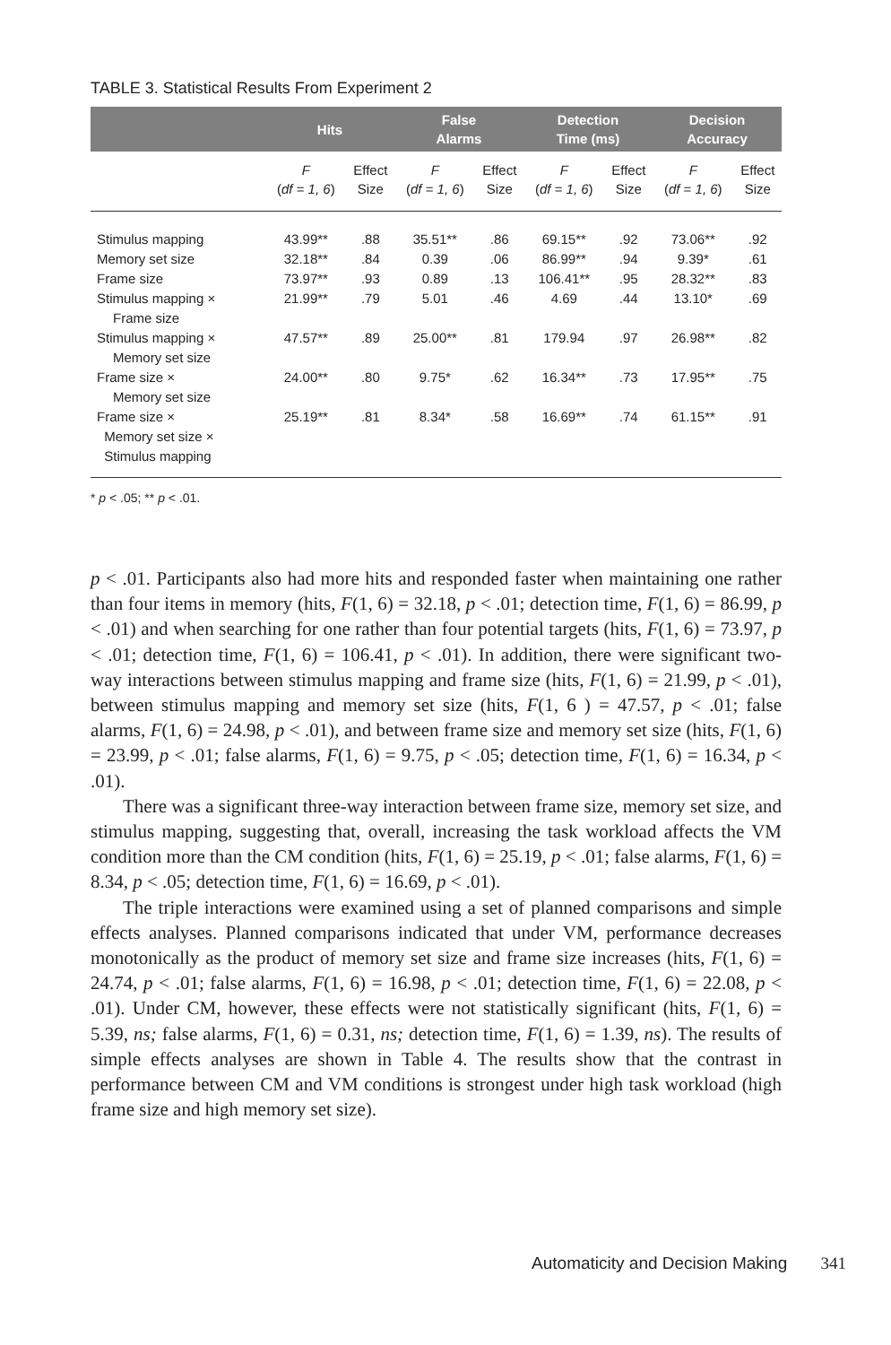TABLE 3. Statistical Results From Experiment 2
| | Hits | | False Alarms | | Detection Time (ms) | | Decision Accuracy | |
| --- | --- | --- | --- | --- | --- | --- | --- | --- |
| | F ( df = 1, 6 ) | Effect Size | F ( df = 1, 6 ) | Effect Size | F ( df = 1, 6 ) | Effect Size | F ( df = 1, 6 ) | Effect Size |
| Stimulus mapping | 43.99** | .88 | 35.51** | .86 | 69.15** | .92 | 73.06** | .92 |
| Memory set size | 32.18** | .84 | 0.39 | .06 | 86.99** | .94 | 9.39* | .61 |
| Frame size | 73.97** | .93 | 0.89 | .13 | 106.41** | .95 | 28.32** | .83 |
| Stimulus mapping × Frame size | 21.99** | .79 | 5.01 | .46 | 4.69 | .44 | 13.10* | .69 |
| Stimulus mapping × Memory set size | 47.57** | .89 | 25.00** | .81 | 179.94 | .97 | 26.98** | .82 |
| Frame size × Memory set size | 24.00** | .80 | 9.75* | .62 | 16.34** | .73 | 17.95** | .75 |
| Frame size × Memory set size × Stimulus mapping | 25.19** | .81 | 8.34* | .58 | 16.69** | .74 | 61.15** | .91 |
* p < .05; ** p < .01.
p < .01. Participants also had more hits and responded faster when maintaining one rather than four items in memory (hits, F(1, 6) = 32.18, p < .01; detection time, F(1, 6) = 86.99, p < .01) and when searching for one rather than four potential targets (hits, F(1, 6) = 73.97, p < .01; detection time, F(1, 6) = 106.41, p < .01). In addition, there were significant two-way interactions between stimulus mapping and frame size (hits, F(1, 6) = 21.99, p < .01), between stimulus mapping and memory set size (hits, F(1, 6 ) = 47.57, p < .01; false alarms, F(1, 6) = 24.98, p < .01), and between frame size and memory set size (hits, F(1, 6) = 23.99, p < .01; false alarms, F(1, 6) = 9.75, p < .05; detection time, F(1, 6) = 16.34, p < .01).
There was a significant three-way interaction between frame size, memory set size, and stimulus mapping, suggesting that, overall, increasing the task workload affects the VM condition more than the CM condition (hits, F(1, 6) = 25.19, p < .01; false alarms, F(1, 6) = 8.34, p < .05; detection time, F(1, 6) = 16.69, p < .01).
The triple interactions were examined using a set of planned comparisons and simple effects analyses. Planned comparisons indicated that under VM, performance decreases monotonically as the product of memory set size and frame size increases (hits, F(1, 6) = 24.74, p < .01; false alarms, F(1, 6) = 16.98, p < .01; detection time, F(1, 6) = 22.08, p < .01). Under CM, however, these effects were not statistically significant (hits, F(1, 6) = 5.39, ns; false alarms, F(1, 6) = 0.31, ns; detection time, F(1, 6) = 1.39, ns). The results of simple effects analyses are shown in Table 4. The results show that the contrast in performance between CM and VM conditions is strongest under high task workload (high frame size and high memory set size).
Automaticity and Decision Making 341